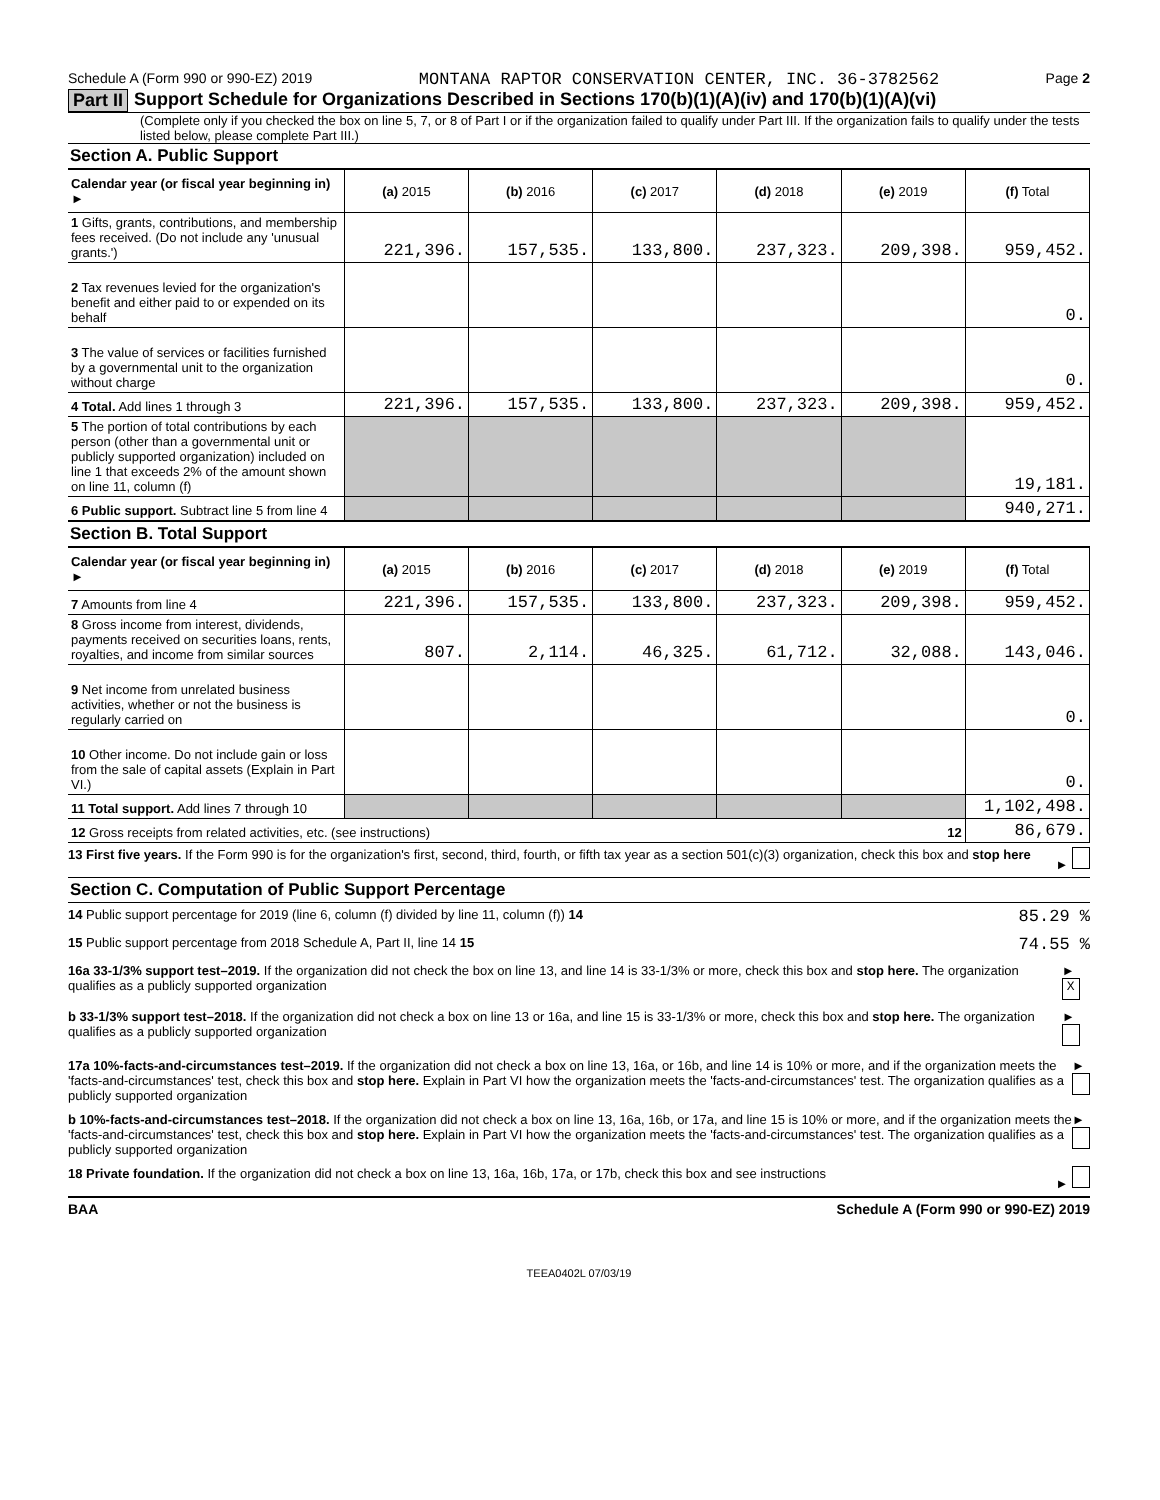Schedule A (Form 990 or 990-EZ) 2019 MONTANA RAPTOR CONSERVATION CENTER, INC. 36-3782562 Page 2
Part II Support Schedule for Organizations Described in Sections 170(b)(1)(A)(iv) and 170(b)(1)(A)(vi)
(Complete only if you checked the box on line 5, 7, or 8 of Part I or if the organization failed to qualify under Part III. If the organization fails to qualify under the tests listed below, please complete Part III.)
Section A. Public Support
| Calendar year (or fiscal year beginning in) ► | (a) 2015 | (b) 2016 | (c) 2017 | (d) 2018 | (e) 2019 | (f) Total |
| --- | --- | --- | --- | --- | --- | --- |
| 1 Gifts, grants, contributions, and membership fees received. (Do not include any 'unusual grants.') | 221,396. | 157,535. | 133,800. | 237,323. | 209,398. | 959,452. |
| 2 Tax revenues levied for the organization's benefit and either paid to or expended on its behalf | | | | | | 0. |
| 3 The value of services or facilities furnished by a governmental unit to the organization without charge | | | | | | 0. |
| 4 Total. Add lines 1 through 3 | 221,396. | 157,535. | 133,800. | 237,323. | 209,398. | 959,452. |
| 5 The portion of total contributions by each person (other than a governmental unit or publicly supported organization) included on line 1 that exceeds 2% of the amount shown on line 11, column (f) | | | | | | 19,181. |
| 6 Public support. Subtract line 5 from line 4 | | | | | | 940,271. |
Section B. Total Support
| Calendar year (or fiscal year beginning in) ► | (a) 2015 | (b) 2016 | (c) 2017 | (d) 2018 | (e) 2019 | (f) Total |
| --- | --- | --- | --- | --- | --- | --- |
| 7 Amounts from line 4 | 221,396. | 157,535. | 133,800. | 237,323. | 209,398. | 959,452. |
| 8 Gross income from interest, dividends, payments received on securities loans, rents, royalties, and income from similar sources | 807. | 2,114. | 46,325. | 61,712. | 32,088. | 143,046. |
| 9 Net income from unrelated business activities, whether or not the business is regularly carried on | | | | | | 0. |
| 10 Other income. Do not include gain or loss from the sale of capital assets (Explain in Part VI.) | | | | | | 0. |
| 11 Total support. Add lines 7 through 10 | | | | | | 1,102,498. |
| 12 Gross receipts from related activities, etc. (see instructions) 12 | | | | | | 86,679. |
13 First five years. If the Form 990 is for the organization's first, second, third, fourth, or fifth tax year as a section 501(c)(3) organization, check this box and stop here ►
Section C. Computation of Public Support Percentage
14 Public support percentage for 2019 (line 6, column (f) divided by line 11, column (f)) 14 85.29 %
15 Public support percentage from 2018 Schedule A, Part II, line 14 15 74.55 %
16a 33-1/3% support test–2019. If the organization did not check the box on line 13, and line 14 is 33-1/3% or more, check this box and stop here. The organization qualifies as a publicly supported organization ► X
b 33-1/3% support test–2018. If the organization did not check a box on line 13 or 16a, and line 15 is 33-1/3% or more, check this box and stop here. The organization qualifies as a publicly supported organization ►
17a 10%-facts-and-circumstances test–2019. If the organization did not check a box on line 13, 16a, or 16b, and line 14 is 10% or more, and if the organization meets the 'facts-and-circumstances' test, check this box and stop here. Explain in Part VI how the organization meets the 'facts-and-circumstances' test. The organization qualifies as a publicly supported organization ►
b 10%-facts-and-circumstances test–2018. If the organization did not check a box on line 13, 16a, 16b, or 17a, and line 15 is 10% or more, and if the organization meets the 'facts-and-circumstances' test, check this box and stop here. Explain in Part VI how the organization meets the 'facts-and-circumstances' test. The organization qualifies as a publicly supported organization ►
18 Private foundation. If the organization did not check a box on line 13, 16a, 16b, 17a, or 17b, check this box and see instructions ►
BAA Schedule A (Form 990 or 990-EZ) 2019
TEEA0402L 07/03/19